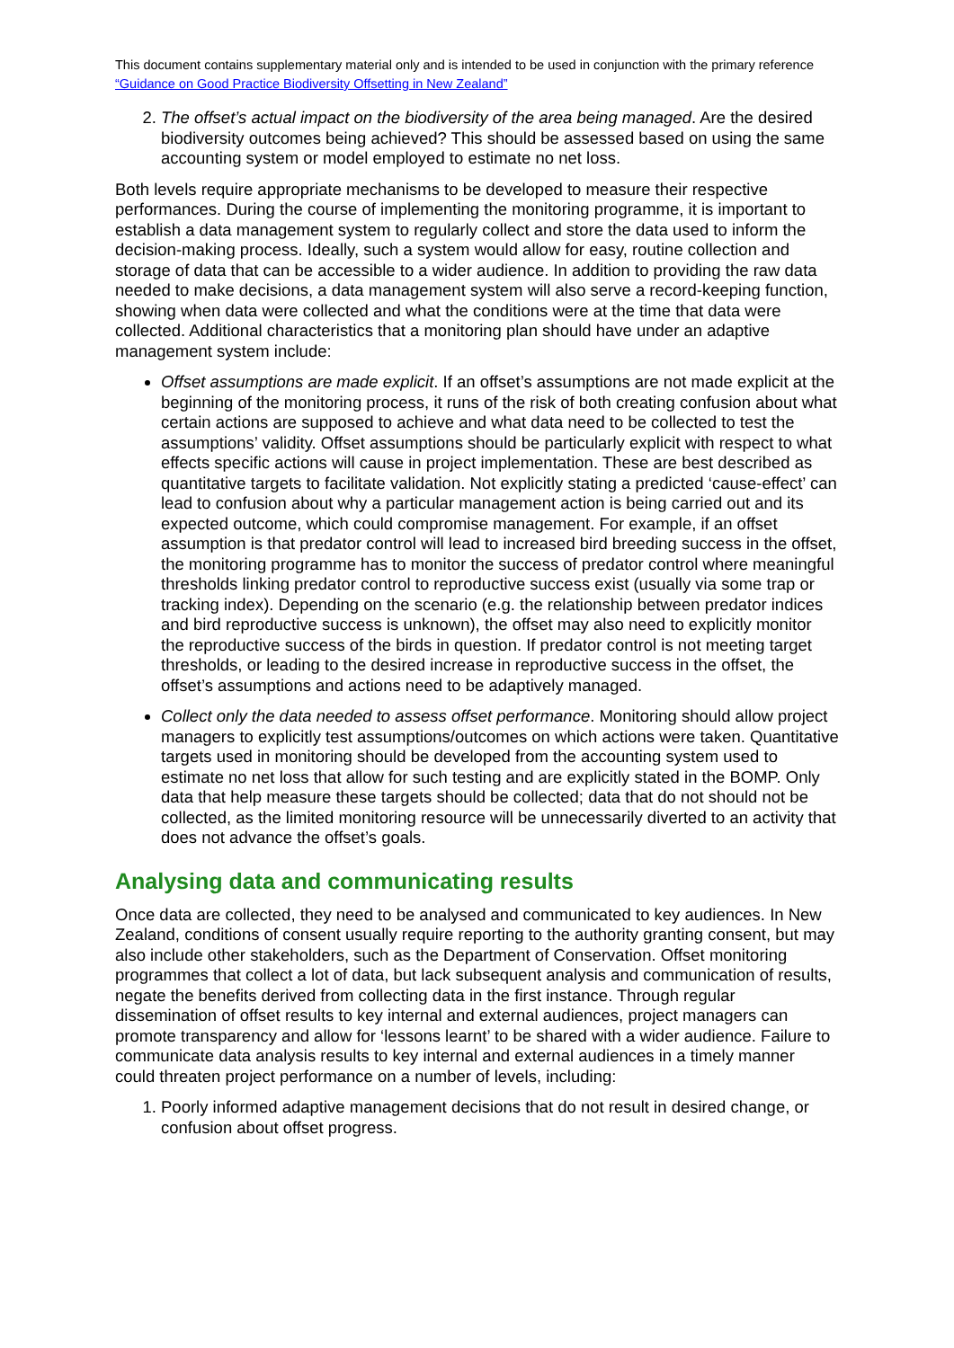This document contains supplementary material only and is intended to be used in conjunction with the primary reference “Guidance on Good Practice Biodiversity Offsetting in New Zealand”
2. The offset’s actual impact on the biodiversity of the area being managed. Are the desired biodiversity outcomes being achieved? This should be assessed based on using the same accounting system or model employed to estimate no net loss.
Both levels require appropriate mechanisms to be developed to measure their respective performances. During the course of implementing the monitoring programme, it is important to establish a data management system to regularly collect and store the data used to inform the decision-making process. Ideally, such a system would allow for easy, routine collection and storage of data that can be accessible to a wider audience. In addition to providing the raw data needed to make decisions, a data management system will also serve a record-keeping function, showing when data were collected and what the conditions were at the time that data were collected. Additional characteristics that a monitoring plan should have under an adaptive management system include:
Offset assumptions are made explicit. If an offset’s assumptions are not made explicit at the beginning of the monitoring process, it runs of the risk of both creating confusion about what certain actions are supposed to achieve and what data need to be collected to test the assumptions’ validity. Offset assumptions should be particularly explicit with respect to what effects specific actions will cause in project implementation. These are best described as quantitative targets to facilitate validation. Not explicitly stating a predicted ‘cause-effect’ can lead to confusion about why a particular management action is being carried out and its expected outcome, which could compromise management. For example, if an offset assumption is that predator control will lead to increased bird breeding success in the offset, the monitoring programme has to monitor the success of predator control where meaningful thresholds linking predator control to reproductive success exist (usually via some trap or tracking index). Depending on the scenario (e.g. the relationship between predator indices and bird reproductive success is unknown), the offset may also need to explicitly monitor the reproductive success of the birds in question. If predator control is not meeting target thresholds, or leading to the desired increase in reproductive success in the offset, the offset’s assumptions and actions need to be adaptively managed.
Collect only the data needed to assess offset performance. Monitoring should allow project managers to explicitly test assumptions/outcomes on which actions were taken. Quantitative targets used in monitoring should be developed from the accounting system used to estimate no net loss that allow for such testing and are explicitly stated in the BOMP. Only data that help measure these targets should be collected; data that do not should not be collected, as the limited monitoring resource will be unnecessarily diverted to an activity that does not advance the offset’s goals.
Analysing data and communicating results
Once data are collected, they need to be analysed and communicated to key audiences. In New Zealand, conditions of consent usually require reporting to the authority granting consent, but may also include other stakeholders, such as the Department of Conservation. Offset monitoring programmes that collect a lot of data, but lack subsequent analysis and communication of results, negate the benefits derived from collecting data in the first instance. Through regular dissemination of offset results to key internal and external audiences, project managers can promote transparency and allow for ‘lessons learnt’ to be shared with a wider audience. Failure to communicate data analysis results to key internal and external audiences in a timely manner could threaten project performance on a number of levels, including:
1. Poorly informed adaptive management decisions that do not result in desired change, or confusion about offset progress.